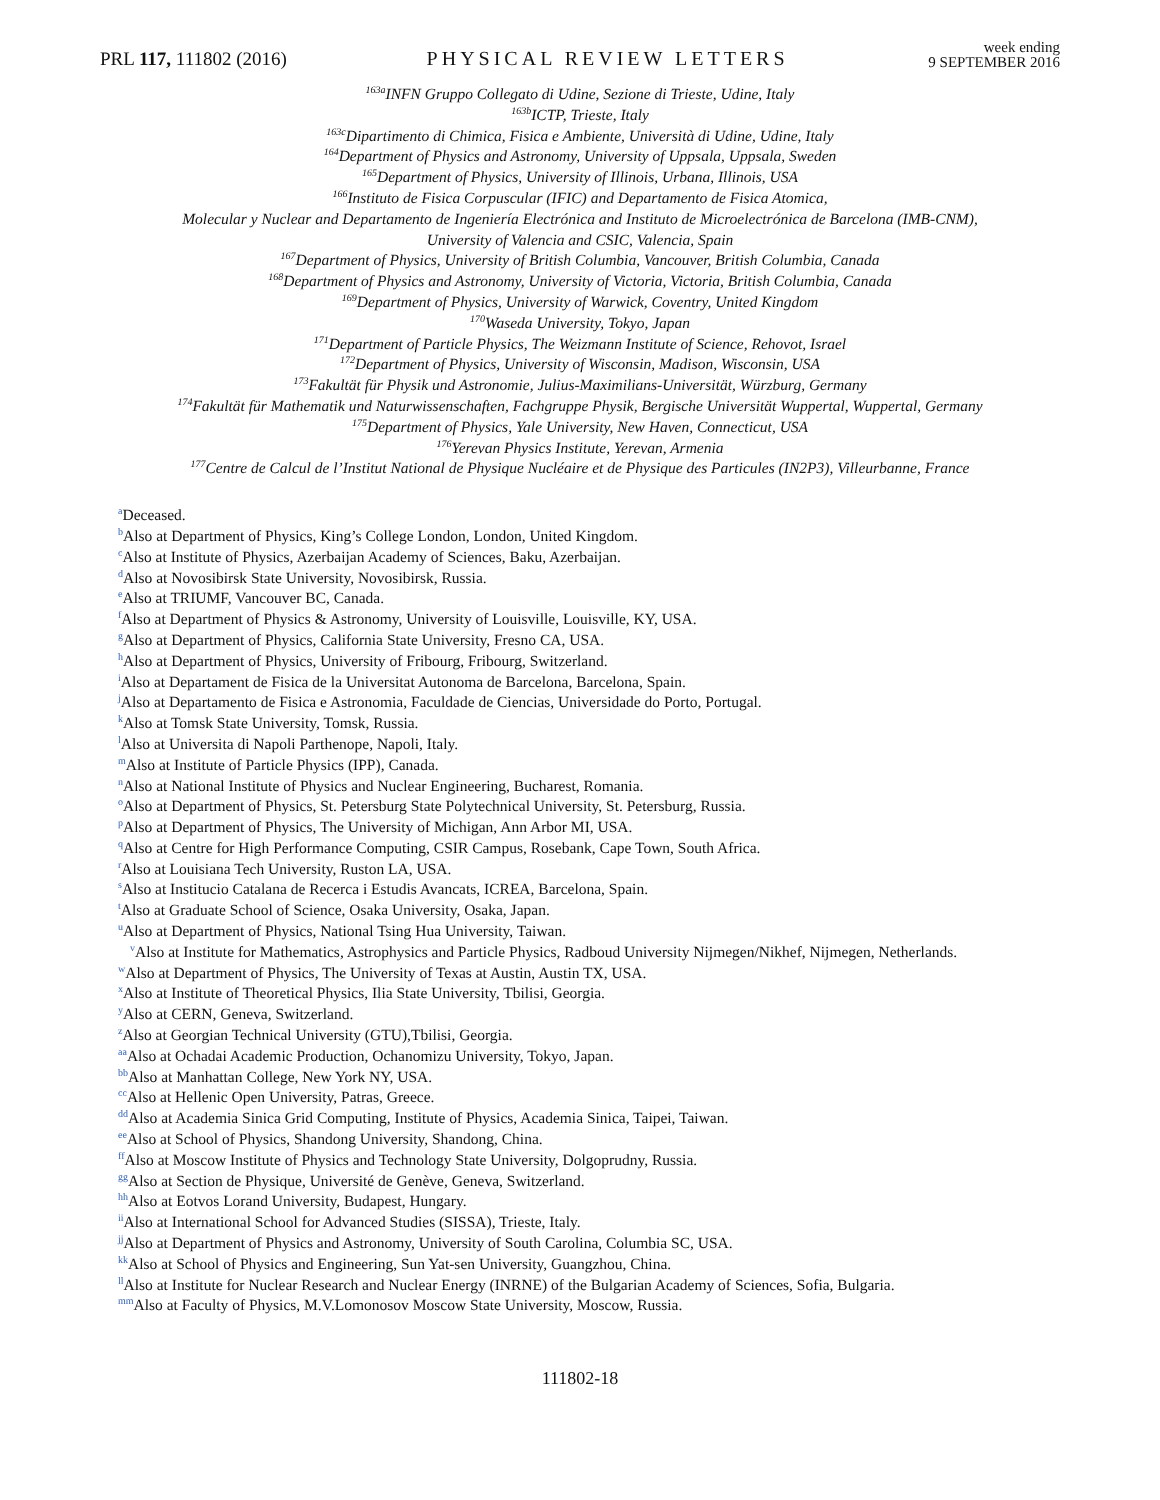PRL 117, 111802 (2016)
PHYSICAL REVIEW LETTERS
week ending
9 SEPTEMBER 2016
<sup>163a</sup>INFN Gruppo Collegato di Udine, Sezione di Trieste, Udine, Italy
<sup>163b</sup>ICTP, Trieste, Italy
<sup>163c</sup>Dipartimento di Chimica, Fisica e Ambiente, Università di Udine, Udine, Italy
<sup>164</sup> Department of Physics and Astronomy, University of Uppsala, Uppsala, Sweden
<sup>165</sup> Department of Physics, University of Illinois, Urbana, Illinois, USA
<sup>166</sup> Instituto de Fisica Corpuscular (IFIC) and Departamento de Fisica Atomica,
Molecular y Nuclear and Departamento de Ingeniería Electrónica and Instituto de Microelectrónica de Barcelona (IMB-CNM),
University of Valencia and CSIC, Valencia, Spain
<sup>167</sup> Department of Physics, University of British Columbia, Vancouver, British Columbia, Canada
<sup>168</sup> Department of Physics and Astronomy, University of Victoria, Victoria, British Columbia, Canada
<sup>169</sup> Department of Physics, University of Warwick, Coventry, United Kingdom
<sup>170</sup> Waseda University, Tokyo, Japan
<sup>171</sup> Department of Particle Physics, The Weizmann Institute of Science, Rehovot, Israel
<sup>172</sup> Department of Physics, University of Wisconsin, Madison, Wisconsin, USA
<sup>173</sup> Fakultät für Physik und Astronomie, Julius-Maximilians-Universität, Würzburg, Germany
<sup>174</sup> Fakultät für Mathematik und Naturwissenschaften, Fachgruppe Physik, Bergische Universität Wuppertal, Wuppertal, Germany
<sup>175</sup> Department of Physics, Yale University, New Haven, Connecticut, USA
<sup>176</sup> Yerevan Physics Institute, Yerevan, Armenia
<sup>177</sup> Centre de Calcul de l’Institut National de Physique Nucléaire et de Physique des Particules (IN2P3), Villeurbanne, France
<sup>a</sup> Deceased.
<sup>b</sup> Also at Department of Physics, King’s College London, London, United Kingdom.
<sup>c</sup> Also at Institute of Physics, Azerbaijan Academy of Sciences, Baku, Azerbaijan.
<sup>d</sup> Also at Novosibirsk State University, Novosibirsk, Russia.
<sup>e</sup> Also at TRIUMF, Vancouver BC, Canada.
<sup>f</sup> Also at Department of Physics & Astronomy, University of Louisville, Louisville, KY, USA.
<sup>g</sup> Also at Department of Physics, California State University, Fresno CA, USA.
<sup>h</sup> Also at Department of Physics, University of Fribourg, Fribourg, Switzerland.
<sup>i</sup> Also at Departament de Fisica de la Universitat Autonoma de Barcelona, Barcelona, Spain.
<sup>j</sup> Also at Departamento de Fisica e Astronomia, Faculdade de Ciencias, Universidade do Porto, Portugal.
<sup>k</sup> Also at Tomsk State University, Tomsk, Russia.
<sup>l</sup> Also at Universita di Napoli Parthenope, Napoli, Italy.
<sup>m</sup> Also at Institute of Particle Physics (IPP), Canada.
<sup>n</sup> Also at National Institute of Physics and Nuclear Engineering, Bucharest, Romania.
<sup>o</sup> Also at Department of Physics, St. Petersburg State Polytechnical University, St. Petersburg, Russia.
<sup>p</sup> Also at Department of Physics, The University of Michigan, Ann Arbor MI, USA.
<sup>q</sup> Also at Centre for High Performance Computing, CSIR Campus, Rosebank, Cape Town, South Africa.
<sup>r</sup> Also at Louisiana Tech University, Ruston LA, USA.
<sup>s</sup> Also at Institucio Catalana de Recerca i Estudis Avancats, ICREA, Barcelona, Spain.
<sup>t</sup> Also at Graduate School of Science, Osaka University, Osaka, Japan.
<sup>u</sup> Also at Department of Physics, National Tsing Hua University, Taiwan.
<sup>v</sup> Also at Institute for Mathematics, Astrophysics and Particle Physics, Radboud University Nijmegen/Nikhef, Nijmegen, Netherlands.
<sup>w</sup> Also at Department of Physics, The University of Texas at Austin, Austin TX, USA.
<sup>x</sup> Also at Institute of Theoretical Physics, Ilia State University, Tbilisi, Georgia.
<sup>y</sup> Also at CERN, Geneva, Switzerland.
<sup>z</sup> Also at Georgian Technical University (GTU),Tbilisi, Georgia.
<sup>aa</sup>Also at Ochadai Academic Production, Ochanomizu University, Tokyo, Japan.
<sup>bb</sup>Also at Manhattan College, New York NY, USA.
<sup>cc</sup>Also at Hellenic Open University, Patras, Greece.
<sup>dd</sup>Also at Academia Sinica Grid Computing, Institute of Physics, Academia Sinica, Taipei, Taiwan.
<sup>ee</sup>Also at School of Physics, Shandong University, Shandong, China.
<sup>ff</sup>Also at Moscow Institute of Physics and Technology State University, Dolgoprudny, Russia.
<sup>gg</sup>Also at Section de Physique, Université de Genève, Geneva, Switzerland.
<sup>hh</sup>Also at Eotvos Lorand University, Budapest, Hungary.
<sup>ii</sup>Also at International School for Advanced Studies (SISSA), Trieste, Italy.
<sup>jj</sup>Also at Department of Physics and Astronomy, University of South Carolina, Columbia SC, USA.
<sup>kk</sup>Also at School of Physics and Engineering, Sun Yat-sen University, Guangzhou, China.
<sup>ll</sup>Also at Institute for Nuclear Research and Nuclear Energy (INRNE) of the Bulgarian Academy of Sciences, Sofia, Bulgaria.
<sup>mm</sup>Also at Faculty of Physics, M.V.Lomonosov Moscow State University, Moscow, Russia.
111802-18